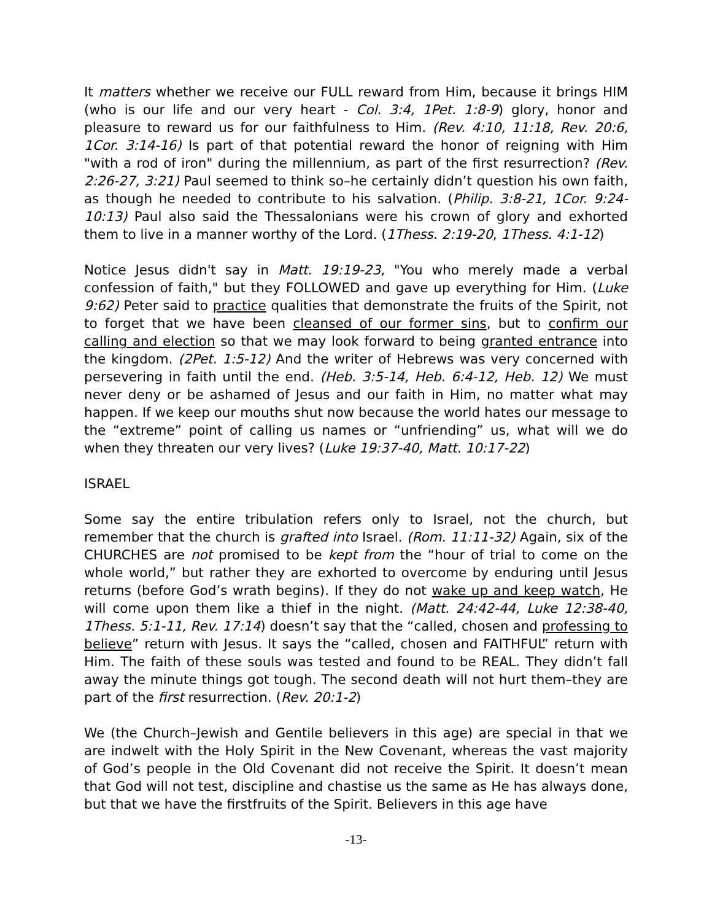It matters whether we receive our FULL reward from Him, because it brings HIM (who is our life and our very heart - Col. 3:4, 1Pet. 1:8-9) glory, honor and pleasure to reward us for our faithfulness to Him. (Rev. 4:10, 11:18, Rev. 20:6, 1Cor. 3:14-16) Is part of that potential reward the honor of reigning with Him "with a rod of iron" during the millennium, as part of the first resurrection? (Rev. 2:26-27, 3:21) Paul seemed to think so–he certainly didn’t question his own faith, as though he needed to contribute to his salvation. (Philip. 3:8-21, 1Cor. 9:24-10:13) Paul also said the Thessalonians were his crown of glory and exhorted them to live in a manner worthy of the Lord. (1Thess. 2:19-20, 1Thess. 4:1-12)
Notice Jesus didn't say in Matt. 19:19-23, "You who merely made a verbal confession of faith," but they FOLLOWED and gave up everything for Him. (Luke 9:62) Peter said to practice qualities that demonstrate the fruits of the Spirit, not to forget that we have been cleansed of our former sins, but to confirm our calling and election so that we may look forward to being granted entrance into the kingdom. (2Pet. 1:5-12) And the writer of Hebrews was very concerned with persevering in faith until the end. (Heb. 3:5-14, Heb. 6:4-12, Heb. 12) We must never deny or be ashamed of Jesus and our faith in Him, no matter what may happen. If we keep our mouths shut now because the world hates our message to the “extreme” point of calling us names or “unfriending” us, what will we do when they threaten our very lives? (Luke 19:37-40, Matt. 10:17-22)
ISRAEL
Some say the entire tribulation refers only to Israel, not the church, but remember that the church is grafted into Israel. (Rom. 11:11-32) Again, six of the CHURCHES are not promised to be kept from the “hour of trial to come on the whole world,” but rather they are exhorted to overcome by enduring until Jesus returns (before God’s wrath begins). If they do not wake up and keep watch, He will come upon them like a thief in the night. (Matt. 24:42-44, Luke 12:38-40, 1Thess. 5:1-11, Rev. 17:14) doesn’t say that the “called, chosen and professing to believe” return with Jesus. It says the “called, chosen and FAITHFUL” return with Him. The faith of these souls was tested and found to be REAL. They didn’t fall away the minute things got tough. The second death will not hurt them–they are part of the first resurrection. (Rev. 20:1-2)
We (the Church–Jewish and Gentile believers in this age) are special in that we are indwelt with the Holy Spirit in the New Covenant, whereas the vast majority of God’s people in the Old Covenant did not receive the Spirit. It doesn’t mean that God will not test, discipline and chastise us the same as He has always done, but that we have the firstfruits of the Spirit. Believers in this age have
-13-